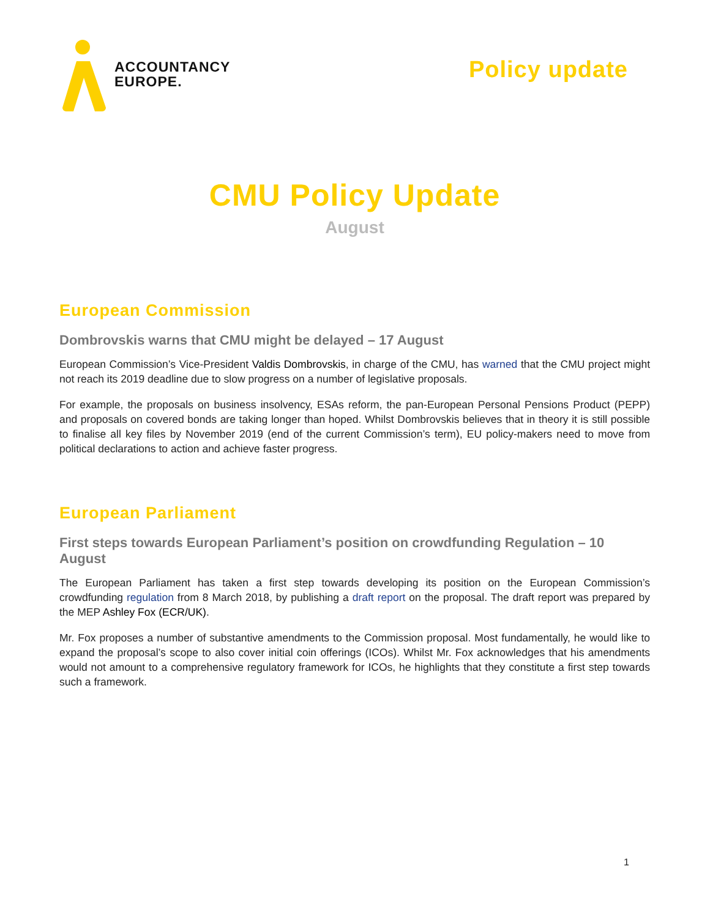ACCOUNTANCY
EUROPE.
Policy update
CMU Policy Update
August
European Commission
Dombrovskis warns that CMU might be delayed – 17 August
European Commission’s Vice-President Valdis Dombrovskis, in charge of the CMU, has warned that the CMU project might not reach its 2019 deadline due to slow progress on a number of legislative proposals.
For example, the proposals on business insolvency, ESAs reform, the pan-European Personal Pensions Product (PEPP) and proposals on covered bonds are taking longer than hoped. Whilst Dombrovskis believes that in theory it is still possible to finalise all key files by November 2019 (end of the current Commission’s term), EU policy-makers need to move from political declarations to action and achieve faster progress.
European Parliament
First steps towards European Parliament’s position on crowdfunding Regulation – 10 August
The European Parliament has taken a first step towards developing its position on the European Commission’s crowdfunding regulation from 8 March 2018, by publishing a draft report on the proposal. The draft report was prepared by the MEP Ashley Fox (ECR/UK).
Mr. Fox proposes a number of substantive amendments to the Commission proposal. Most fundamentally, he would like to expand the proposal’s scope to also cover initial coin offerings (ICOs). Whilst Mr. Fox acknowledges that his amendments would not amount to a comprehensive regulatory framework for ICOs, he highlights that they constitute a first step towards such a framework.
1